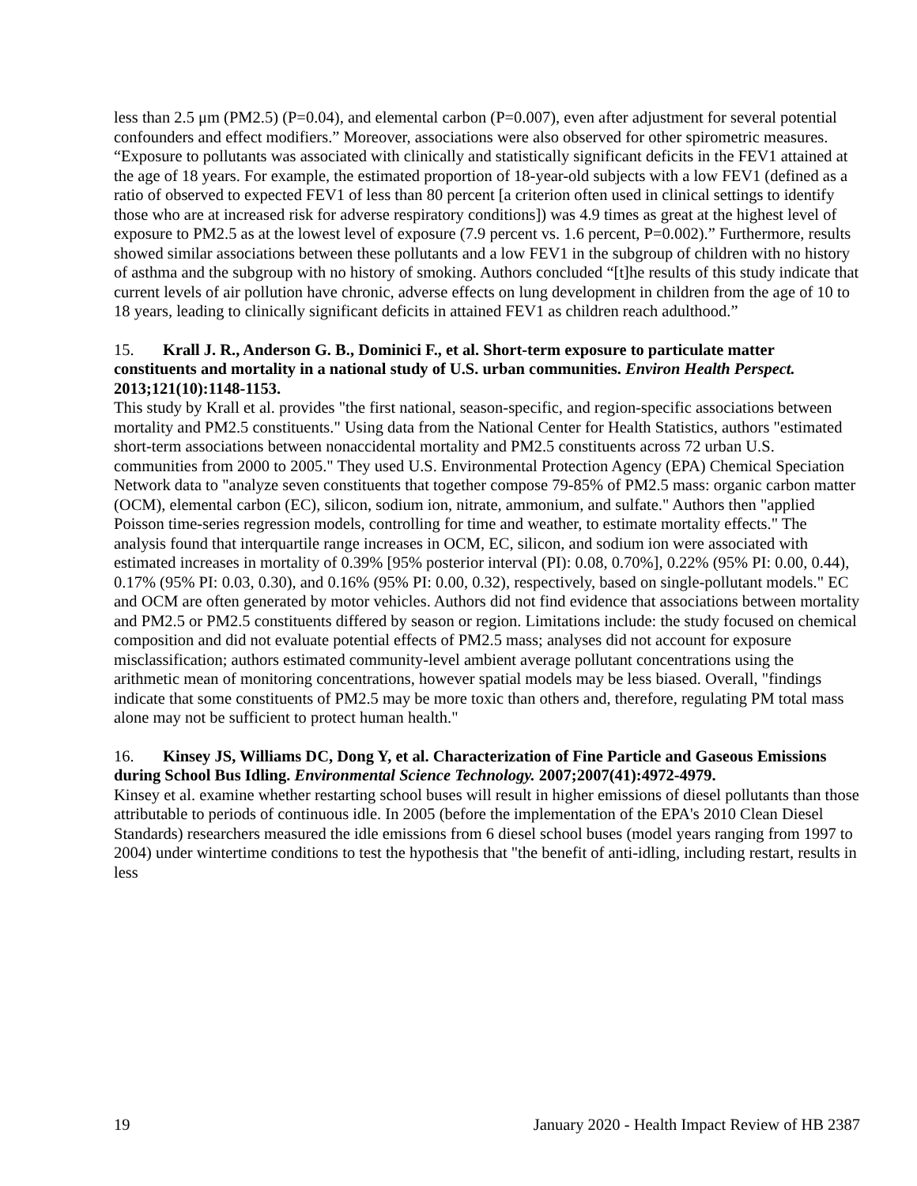less than 2.5 μm (PM2.5) (P=0.04), and elemental carbon (P=0.007), even after adjustment for several potential confounders and effect modifiers.” Moreover, associations were also observed for other spirometric measures. “Exposure to pollutants was associated with clinically and statistically significant deficits in the FEV1 attained at the age of 18 years. For example, the estimated proportion of 18-year-old subjects with a low FEV1 (defined as a ratio of observed to expected FEV1 of less than 80 percent [a criterion often used in clinical settings to identify those who are at increased risk for adverse respiratory conditions]) was 4.9 times as great at the highest level of exposure to PM2.5 as at the lowest level of exposure (7.9 percent vs. 1.6 percent, P=0.002).” Furthermore, results showed similar associations between these pollutants and a low FEV1 in the subgroup of children with no history of asthma and the subgroup with no history of smoking. Authors concluded “[t]he results of this study indicate that current levels of air pollution have chronic, adverse effects on lung development in children from the age of 10 to 18 years, leading to clinically significant deficits in attained FEV1 as children reach adulthood.”
15. Krall J. R., Anderson G. B., Dominici F., et al. Short-term exposure to particulate matter constituents and mortality in a national study of U.S. urban communities. Environ Health Perspect. 2013;121(10):1148-1153.
This study by Krall et al. provides "the first national, season-specific, and region-specific associations between mortality and PM2.5 constituents." Using data from the National Center for Health Statistics, authors "estimated short-term associations between nonaccidental mortality and PM2.5 constituents across 72 urban U.S. communities from 2000 to 2005." They used U.S. Environmental Protection Agency (EPA) Chemical Speciation Network data to "analyze seven constituents that together compose 79-85% of PM2.5 mass: organic carbon matter (OCM), elemental carbon (EC), silicon, sodium ion, nitrate, ammonium, and sulfate." Authors then "applied Poisson time-series regression models, controlling for time and weather, to estimate mortality effects." The analysis found that interquartile range increases in OCM, EC, silicon, and sodium ion were associated with estimated increases in mortality of 0.39% [95% posterior interval (PI): 0.08, 0.70%], 0.22% (95% PI: 0.00, 0.44), 0.17% (95% PI: 0.03, 0.30), and 0.16% (95% PI: 0.00, 0.32), respectively, based on single-pollutant models." EC and OCM are often generated by motor vehicles. Authors did not find evidence that associations between mortality and PM2.5 or PM2.5 constituents differed by season or region. Limitations include: the study focused on chemical composition and did not evaluate potential effects of PM2.5 mass; analyses did not account for exposure misclassification; authors estimated community-level ambient average pollutant concentrations using the arithmetic mean of monitoring concentrations, however spatial models may be less biased. Overall, "findings indicate that some constituents of PM2.5 may be more toxic than others and, therefore, regulating PM total mass alone may not be sufficient to protect human health."
16. Kinsey JS, Williams DC, Dong Y, et al. Characterization of Fine Particle and Gaseous Emissions during School Bus Idling. Environmental Science Technology. 2007;2007(41):4972-4979.
Kinsey et al. examine whether restarting school buses will result in higher emissions of diesel pollutants than those attributable to periods of continuous idle. In 2005 (before the implementation of the EPA's 2010 Clean Diesel Standards) researchers measured the idle emissions from 6 diesel school buses (model years ranging from 1997 to 2004) under wintertime conditions to test the hypothesis that "the benefit of anti-idling, including restart, results in less
19 January 2020 - Health Impact Review of HB 2387